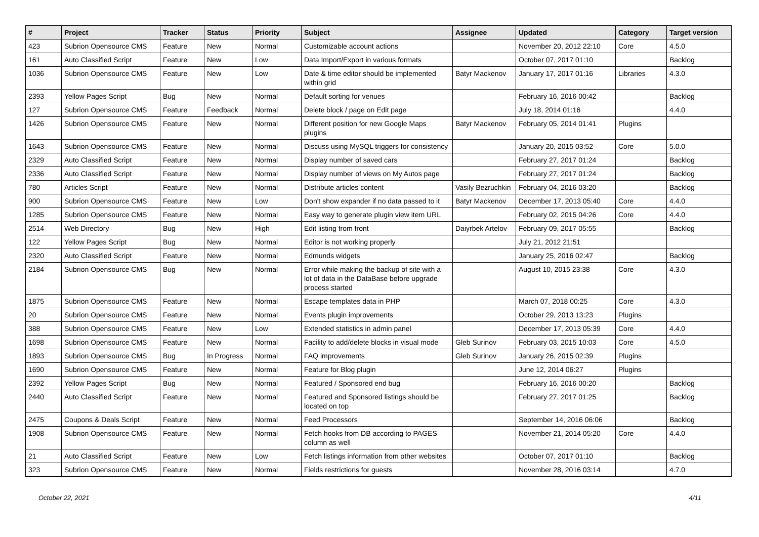| # | Project | Tracker | Status | Priority | Subject | Assignee | Updated | Category | Target version |
| --- | --- | --- | --- | --- | --- | --- | --- | --- | --- |
| 423 | Subrion Opensource CMS | Feature | New | Normal | Customizable account actions | | November 20, 2012 22:10 | Core | 4.5.0 |
| 161 | Auto Classified Script | Feature | New | Low | Data Import/Export in various formats | | October 07, 2017 01:10 | | Backlog |
| 1036 | Subrion Opensource CMS | Feature | New | Low | Date & time editor should be implemented within grid | Batyr Mackenov | January 17, 2017 01:16 | Libraries | 4.3.0 |
| 2393 | Yellow Pages Script | Bug | New | Normal | Default sorting for venues | | February 16, 2016 00:42 | | Backlog |
| 127 | Subrion Opensource CMS | Feature | Feedback | Normal | Delete block / page on Edit page | | July 18, 2014 01:16 | | 4.4.0 |
| 1426 | Subrion Opensource CMS | Feature | New | Normal | Different position for new Google Maps plugins | Batyr Mackenov | February 05, 2014 01:41 | Plugins | |
| 1643 | Subrion Opensource CMS | Feature | New | Normal | Discuss using MySQL triggers for consistency | | January 20, 2015 03:52 | Core | 5.0.0 |
| 2329 | Auto Classified Script | Feature | New | Normal | Display number of saved cars | | February 27, 2017 01:24 | | Backlog |
| 2336 | Auto Classified Script | Feature | New | Normal | Display number of views on My Autos page | | February 27, 2017 01:24 | | Backlog |
| 780 | Articles Script | Feature | New | Normal | Distribute articles content | Vasily Bezruchkin | February 04, 2016 03:20 | | Backlog |
| 900 | Subrion Opensource CMS | Feature | New | Low | Don't show expander if no data passed to it | Batyr Mackenov | December 17, 2013 05:40 | Core | 4.4.0 |
| 1285 | Subrion Opensource CMS | Feature | New | Normal | Easy way to generate plugin view item URL | | February 02, 2015 04:26 | Core | 4.4.0 |
| 2514 | Web Directory | Bug | New | High | Edit listing from front | Daiyrbek Artelov | February 09, 2017 05:55 | | Backlog |
| 122 | Yellow Pages Script | Bug | New | Normal | Editor is not working properly | | July 21, 2012 21:51 | | |
| 2320 | Auto Classified Script | Feature | New | Normal | Edmunds widgets | | January 25, 2016 02:47 | | Backlog |
| 2184 | Subrion Opensource CMS | Bug | New | Normal | Error while making the backup of site with a lot of data in the DataBase before upgrade process started | | August 10, 2015 23:38 | Core | 4.3.0 |
| 1875 | Subrion Opensource CMS | Feature | New | Normal | Escape templates data in PHP | | March 07, 2018 00:25 | Core | 4.3.0 |
| 20 | Subrion Opensource CMS | Feature | New | Normal | Events plugin improvements | | October 29, 2013 13:23 | Plugins | |
| 388 | Subrion Opensource CMS | Feature | New | Low | Extended statistics in admin panel | | December 17, 2013 05:39 | Core | 4.4.0 |
| 1698 | Subrion Opensource CMS | Feature | New | Normal | Facility to add/delete blocks in visual mode | Gleb Surinov | February 03, 2015 10:03 | Core | 4.5.0 |
| 1893 | Subrion Opensource CMS | Bug | In Progress | Normal | FAQ improvements | Gleb Surinov | January 26, 2015 02:39 | Plugins | |
| 1690 | Subrion Opensource CMS | Feature | New | Normal | Feature for Blog plugin | | June 12, 2014 06:27 | Plugins | |
| 2392 | Yellow Pages Script | Bug | New | Normal | Featured / Sponsored end bug | | February 16, 2016 00:20 | | Backlog |
| 2440 | Auto Classified Script | Feature | New | Normal | Featured and Sponsored listings should be located on top | | February 27, 2017 01:25 | | Backlog |
| 2475 | Coupons & Deals Script | Feature | New | Normal | Feed Processors | | September 14, 2016 06:06 | | Backlog |
| 1908 | Subrion Opensource CMS | Feature | New | Normal | Fetch hooks from DB according to PAGES column as well | | November 21, 2014 05:20 | Core | 4.4.0 |
| 21 | Auto Classified Script | Feature | New | Low | Fetch listings information from other websites | | October 07, 2017 01:10 | | Backlog |
| 323 | Subrion Opensource CMS | Feature | New | Normal | Fields restrictions for guests | | November 28, 2016 03:14 | | 4.7.0 |
October 22, 2021 4/11